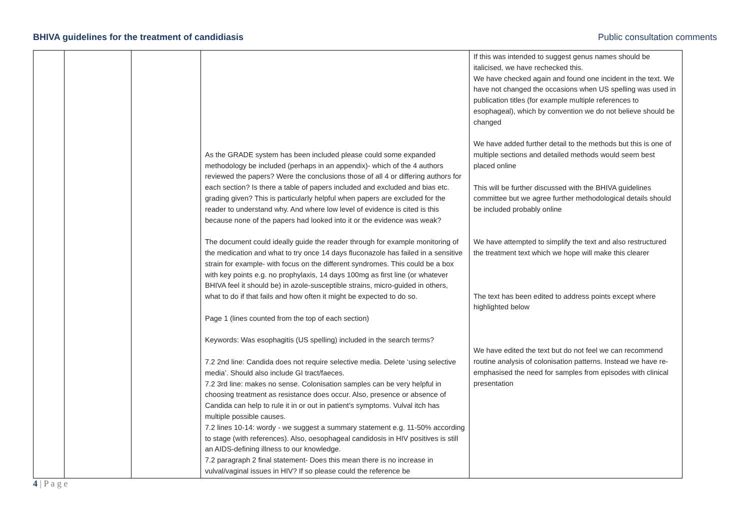BHIVA guidelines for the treatment of candidiasis Public consultation comments
| | | | As the GRADE system has been included please could some expanded methodology be included (perhaps in an appendix)- which of the 4 authors reviewed the papers? Were the conclusions those of all 4 or differing authors for each section? Is there a table of papers included and excluded and bias etc. grading given? This is particularly helpful when papers are excluded for the reader to understand why. And where low level of evidence is cited is this because none of the papers had looked into it or the evidence was weak? The document could ideally guide the reader through for example monitoring of the medication and what to try once 14 days fluconazole has failed in a sensitive strain for example- with focus on the different syndromes. This could be a box with key points e.g. no prophylaxis, 14 days 100mg as first line (or whatever BHIVA feel it should be) in azole-susceptible strains, micro-guided in others, what to do if that fails and how often it might be expected to do so. Page 1 (lines counted from the top of each section) Keywords: Was esophagitis (US spelling) included in the search terms? 7.2 2nd line: Candida does not require selective media. Delete ‘using selective media’. Should also include GI tract/faeces. 7.2 3rd line: makes no sense. Colonisation samples can be very helpful in choosing treatment as resistance does occur. Also, presence or absence of Candida can help to rule it in or out in patient’s symptoms. Vulval itch has multiple possible causes. 7.2 lines 10-14: wordy - we suggest a summary statement e.g. 11-50% according to stage (with references). Also, oesophageal candidosis in HIV positives is still an AIDS-defining illness to our knowledge. 7.2 paragraph 2 final statement- Does this mean there is no increase in vulval/vaginal issues in HIV? If so please could the reference be | If this was intended to suggest genus names should be italicised, we have rechecked this. We have checked again and found one incident in the text. We have not changed the occasions when US spelling was used in publication titles (for example multiple references to esophageal), which by convention we do not believe should be changed We have added further detail to the methods but this is one of multiple sections and detailed methods would seem best placed online This will be further discussed with the BHIVA guidelines committee but we agree further methodological details should be included probably online We have attempted to simplify the text and also restructured the treatment text which we hope will make this clearer The text has been edited to address points except where highlighted below We have edited the text but do not feel we can recommend routine analysis of colonisation patterns. Instead we have re-emphasised the need for samples from episodes with clinical presentation |
4 | P a g e